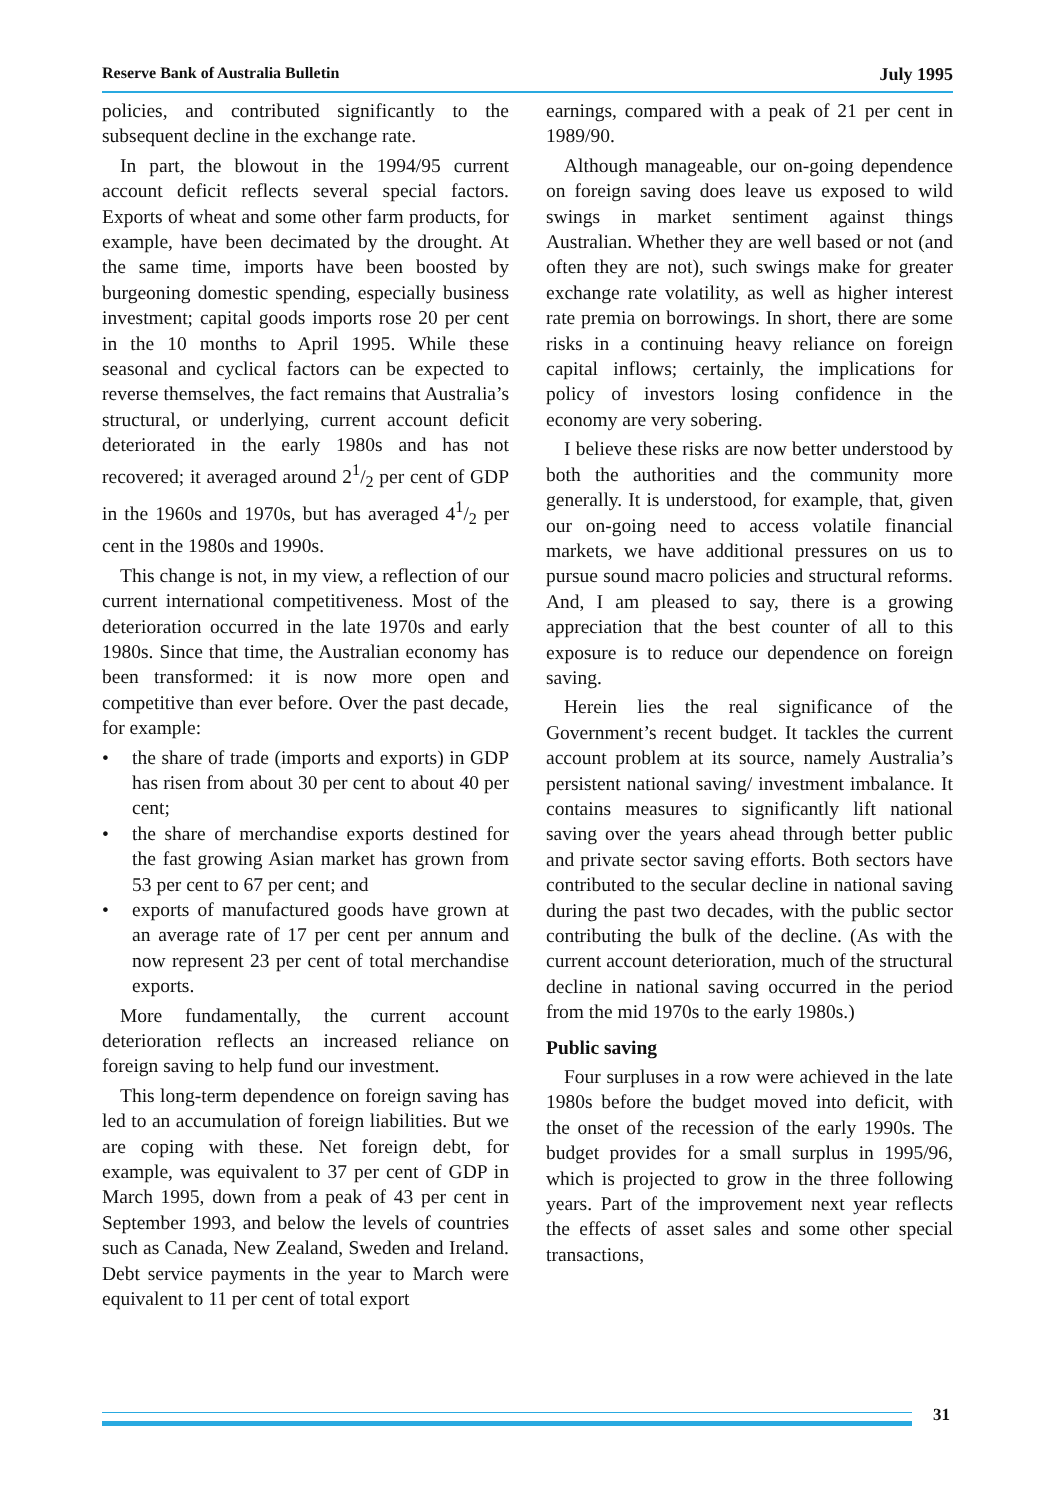Reserve Bank of Australia Bulletin July 1995
policies, and contributed significantly to the subsequent decline in the exchange rate.
In part, the blowout in the 1994/95 current account deficit reflects several special factors. Exports of wheat and some other farm products, for example, have been decimated by the drought. At the same time, imports have been boosted by burgeoning domestic spending, especially business investment; capital goods imports rose 20 per cent in the 10 months to April 1995. While these seasonal and cyclical factors can be expected to reverse themselves, the fact remains that Australia’s structural, or underlying, current account deficit deteriorated in the early 1980s and has not recovered; it averaged around 21/2 per cent of GDP in the 1960s and 1970s, but has averaged 41/2 per cent in the 1980s and 1990s.
This change is not, in my view, a reflection of our current international competitiveness. Most of the deterioration occurred in the late 1970s and early 1980s. Since that time, the Australian economy has been transformed: it is now more open and competitive than ever before. Over the past decade, for example:
• the share of trade (imports and exports) in GDP has risen from about 30 per cent to about 40 per cent;
• the share of merchandise exports destined for the fast growing Asian market has grown from 53 per cent to 67 per cent; and
• exports of manufactured goods have grown at an average rate of 17 per cent per annum and now represent 23 per cent of total merchandise exports.
More fundamentally, the current account deterioration reflects an increased reliance on foreign saving to help fund our investment.
This long-term dependence on foreign saving has led to an accumulation of foreign liabilities. But we are coping with these. Net foreign debt, for example, was equivalent to 37 per cent of GDP in March 1995, down from a peak of 43 per cent in September 1993, and below the levels of countries such as Canada, New Zealand, Sweden and Ireland. Debt service payments in the year to March were equivalent to 11 per cent of total export
earnings, compared with a peak of 21 per cent in 1989/90.
Although manageable, our on-going dependence on foreign saving does leave us exposed to wild swings in market sentiment against things Australian. Whether they are well based or not (and often they are not), such swings make for greater exchange rate volatility, as well as higher interest rate premia on borrowings. In short, there are some risks in a continuing heavy reliance on foreign capital inflows; certainly, the implications for policy of investors losing confidence in the economy are very sobering.
I believe these risks are now better understood by both the authorities and the community more generally. It is understood, for example, that, given our on-going need to access volatile financial markets, we have additional pressures on us to pursue sound macro policies and structural reforms. And, I am pleased to say, there is a growing appreciation that the best counter of all to this exposure is to reduce our dependence on foreign saving.
Herein lies the real significance of the Government’s recent budget. It tackles the current account problem at its source, namely Australia’s persistent national saving/ investment imbalance. It contains measures to significantly lift national saving over the years ahead through better public and private sector saving efforts. Both sectors have contributed to the secular decline in national saving during the past two decades, with the public sector contributing the bulk of the decline. (As with the current account deterioration, much of the structural decline in national saving occurred in the period from the mid 1970s to the early 1980s.)
Public saving
Four surpluses in a row were achieved in the late 1980s before the budget moved into deficit, with the onset of the recession of the early 1990s. The budget provides for a small surplus in 1995/96, which is projected to grow in the three following years. Part of the improvement next year reflects the effects of asset sales and some other special transactions,
31